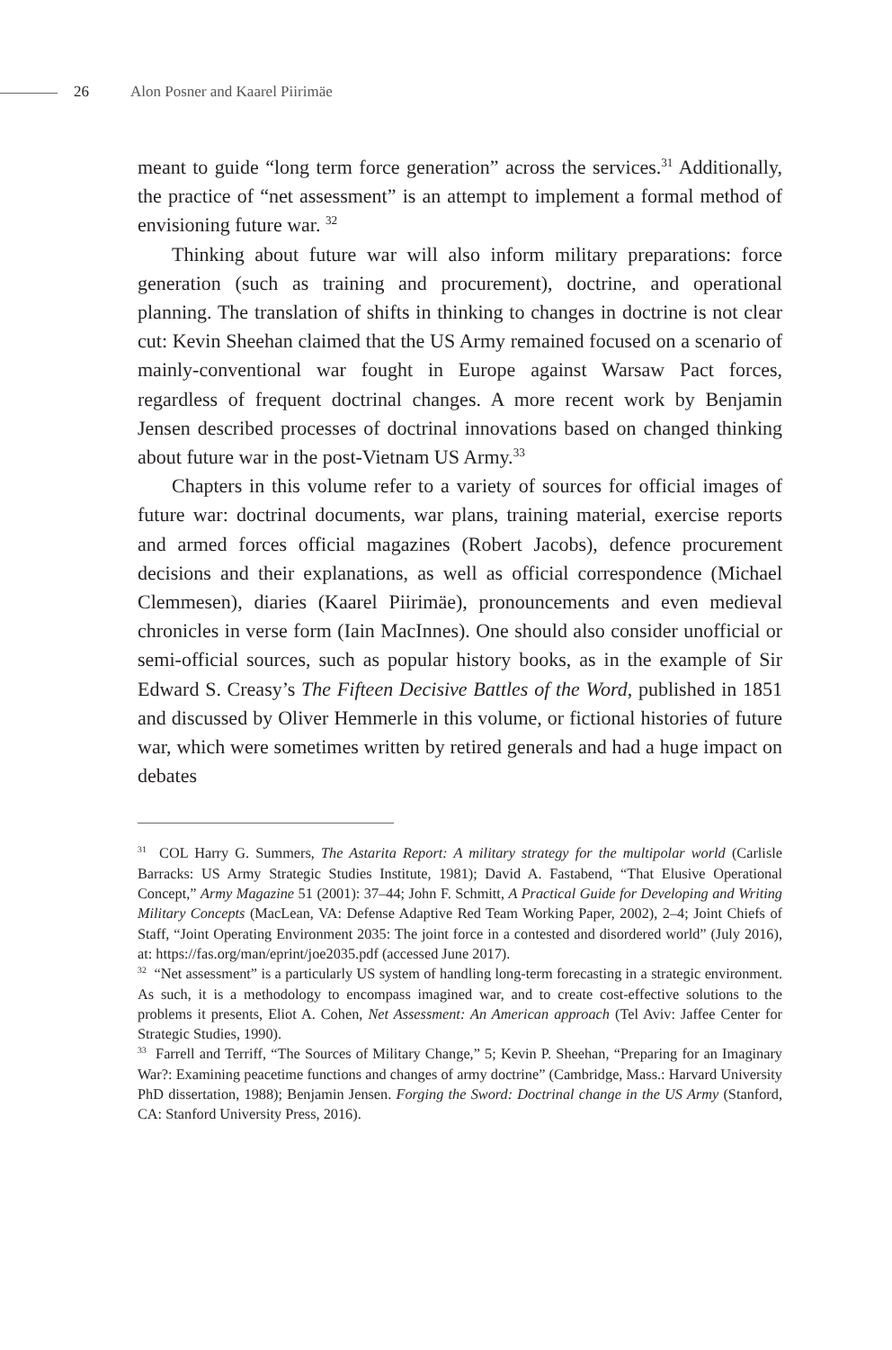26 Alon Posner and Kaarel Piirimäe
meant to guide “long term force generation” across the services.<sup>31</sup> Additionally, the practice of “net assessment” is an attempt to implement a formal method of envisioning future war. <sup>32</sup>
Thinking about future war will also inform military preparations: force generation (such as training and procurement), doctrine, and operational planning. The translation of shifts in thinking to changes in doctrine is not clear cut: Kevin Sheehan claimed that the US Army remained focused on a scenario of mainly-conventional war fought in Europe against Warsaw Pact forces, regardless of frequent doctrinal changes. A more recent work by Benjamin Jensen described processes of doctrinal innovations based on changed thinking about future war in the post-Vietnam US Army.<sup>33</sup>
Chapters in this volume refer to a variety of sources for official images of future war: doctrinal documents, war plans, training material, exercise reports and armed forces official magazines (Robert Jacobs), defence procurement decisions and their explanations, as well as official correspondence (Michael Clemmesen), diaries (Kaarel Piirimäe), pronouncements and even medieval chronicles in verse form (Iain MacInnes). One should also consider unofficial or semi-official sources, such as popular history books, as in the example of Sir Edward S. Creasy’s The Fifteen Decisive Battles of the Word, published in 1851 and discussed by Oliver Hemmerle in this volume, or fictional histories of future war, which were sometimes written by retired generals and had a huge impact on debates
<sup>31</sup> COL Harry G. Summers, The Astarita Report: A military strategy for the multipolar world (Carlisle Barracks: US Army Strategic Studies Institute, 1981); David A. Fastabend, “That Elusive Operational Concept,” Army Magazine 51 (2001): 37–44; John F. Schmitt, A Practical Guide for Developing and Writing Military Concepts (MacLean, VA: Defense Adaptive Red Team Working Paper, 2002), 2–4; Joint Chiefs of Staff, “Joint Operating Environment 2035: The joint force in a contested and disordered world” (July 2016), at: https://fas.org/man/eprint/joe2035.pdf (accessed June 2017).
<sup>32</sup> “Net assessment” is a particularly US system of handling long-term forecasting in a strategic environment. As such, it is a methodology to encompass imagined war, and to create cost-effective solutions to the problems it presents, Eliot A. Cohen, Net Assessment: An American approach (Tel Aviv: Jaffee Center for Strategic Studies, 1990).
<sup>33</sup> Farrell and Terriff, “The Sources of Military Change,” 5; Kevin P. Sheehan, “Preparing for an Imaginary War?: Examining peacetime functions and changes of army doctrine” (Cambridge, Mass.: Harvard University PhD dissertation, 1988); Benjamin Jensen. Forging the Sword: Doctrinal change in the US Army (Stanford, CA: Stanford University Press, 2016).